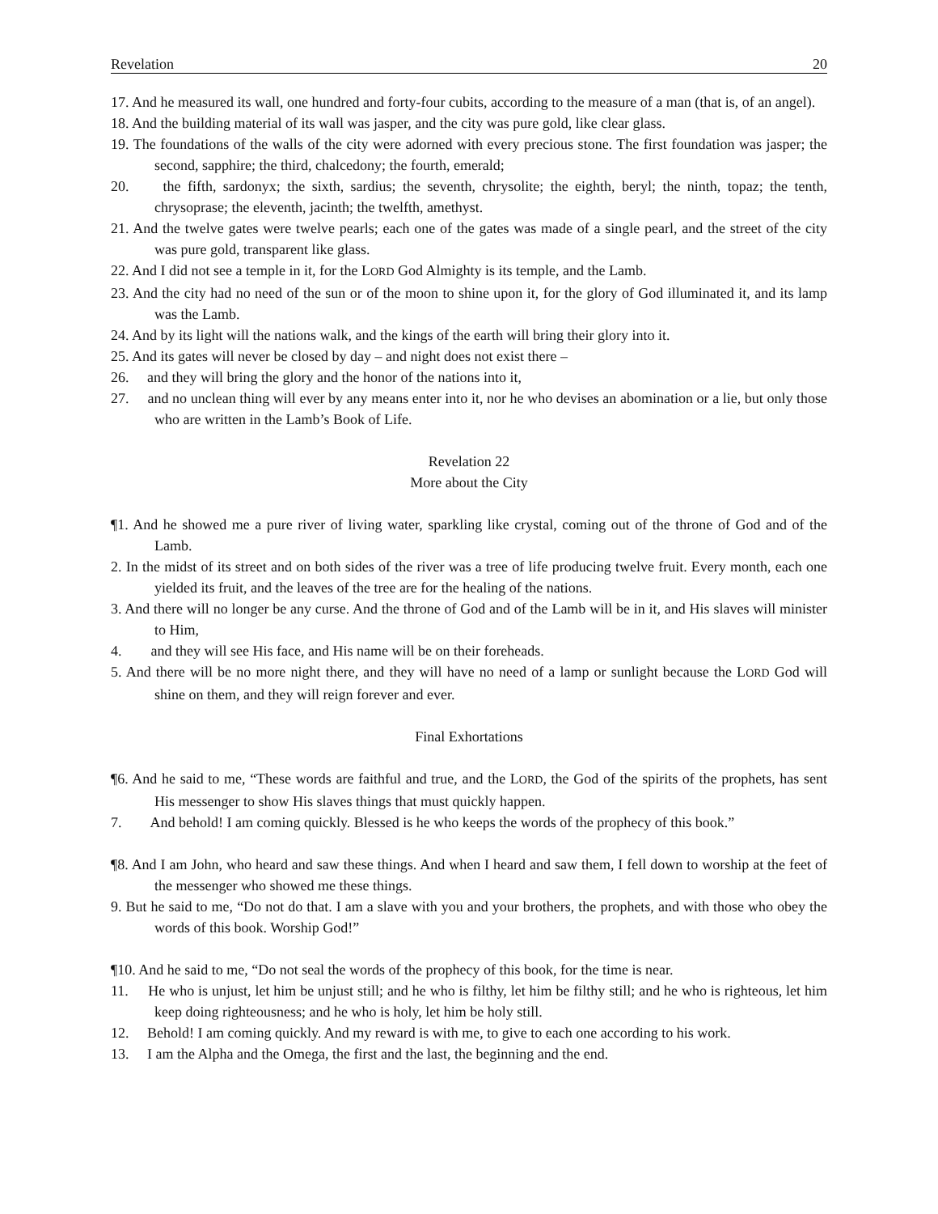Revelation 20
17. And he measured its wall, one hundred and forty-four cubits, according to the measure of a man (that is, of an angel).
18. And the building material of its wall was jasper, and the city was pure gold, like clear glass.
19. The foundations of the walls of the city were adorned with every precious stone. The first foundation was jasper; the second, sapphire; the third, chalcedony; the fourth, emerald;
20. the fifth, sardonyx; the sixth, sardius; the seventh, chrysolite; the eighth, beryl; the ninth, topaz; the tenth, chrysoprase; the eleventh, jacinth; the twelfth, amethyst.
21. And the twelve gates were twelve pearls; each one of the gates was made of a single pearl, and the street of the city was pure gold, transparent like glass.
22. And I did not see a temple in it, for the LORD God Almighty is its temple, and the Lamb.
23. And the city had no need of the sun or of the moon to shine upon it, for the glory of God illuminated it, and its lamp was the Lamb.
24. And by its light will the nations walk, and the kings of the earth will bring their glory into it.
25. And its gates will never be closed by day – and night does not exist there –
26. and they will bring the glory and the honor of the nations into it,
27. and no unclean thing will ever by any means enter into it, nor he who devises an abomination or a lie, but only those who are written in the Lamb’s Book of Life.
Revelation 22
More about the City
¶1. And he showed me a pure river of living water, sparkling like crystal, coming out of the throne of God and of the Lamb.
2. In the midst of its street and on both sides of the river was a tree of life producing twelve fruit. Every month, each one yielded its fruit, and the leaves of the tree are for the healing of the nations.
3. And there will no longer be any curse. And the throne of God and of the Lamb will be in it, and His slaves will minister to Him,
4. and they will see His face, and His name will be on their foreheads.
5. And there will be no more night there, and they will have no need of a lamp or sunlight because the LORD God will shine on them, and they will reign forever and ever.
Final Exhortations
¶6. And he said to me, “These words are faithful and true, and the LORD, the God of the spirits of the prophets, has sent His messenger to show His slaves things that must quickly happen.
7. And behold! I am coming quickly. Blessed is he who keeps the words of the prophecy of this book.”
¶8. And I am John, who heard and saw these things. And when I heard and saw them, I fell down to worship at the feet of the messenger who showed me these things.
9. But he said to me, “Do not do that. I am a slave with you and your brothers, the prophets, and with those who obey the words of this book. Worship God!”
¶10. And he said to me, “Do not seal the words of the prophecy of this book, for the time is near.
11. He who is unjust, let him be unjust still; and he who is filthy, let him be filthy still; and he who is righteous, let him keep doing righteousness; and he who is holy, let him be holy still.
12. Behold! I am coming quickly. And my reward is with me, to give to each one according to his work.
13. I am the Alpha and the Omega, the first and the last, the beginning and the end.